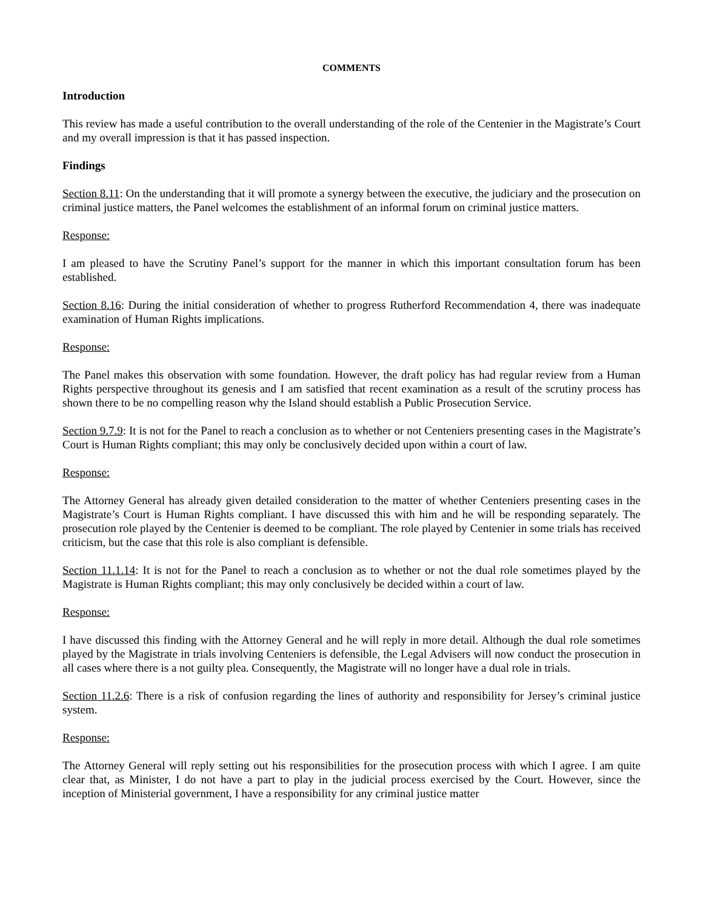COMMENTS
Introduction
This review has made a useful contribution to the overall understanding of the role of the Centenier in the Magistrate’s Court and my overall impression is that it has passed inspection.
Findings
Section 8.11: On the understanding that it will promote a synergy between the executive, the judiciary and the prosecution on criminal justice matters, the Panel welcomes the establishment of an informal forum on criminal justice matters.
Response:
I am pleased to have the Scrutiny Panel’s support for the manner in which this important consultation forum has been established.
Section 8.16: During the initial consideration of whether to progress Rutherford Recommendation 4, there was inadequate examination of Human Rights implications.
Response:
The Panel makes this observation with some foundation. However, the draft policy has had regular review from a Human Rights perspective throughout its genesis and I am satisfied that recent examination as a result of the scrutiny process has shown there to be no compelling reason why the Island should establish a Public Prosecution Service.
Section 9.7.9: It is not for the Panel to reach a conclusion as to whether or not Centeniers presenting cases in the Magistrate’s Court is Human Rights compliant; this may only be conclusively decided upon within a court of law.
Response:
The Attorney General has already given detailed consideration to the matter of whether Centeniers presenting cases in the Magistrate’s Court is Human Rights compliant. I have discussed this with him and he will be responding separately. The prosecution role played by the Centenier is deemed to be compliant. The role played by Centenier in some trials has received criticism, but the case that this role is also compliant is defensible.
Section 11.1.14: It is not for the Panel to reach a conclusion as to whether or not the dual role sometimes played by the Magistrate is Human Rights compliant; this may only conclusively be decided within a court of law.
Response:
I have discussed this finding with the Attorney General and he will reply in more detail. Although the dual role sometimes played by the Magistrate in trials involving Centeniers is defensible, the Legal Advisers will now conduct the prosecution in all cases where there is a not guilty plea. Consequently, the Magistrate will no longer have a dual role in trials.
Section 11.2.6: There is a risk of confusion regarding the lines of authority and responsibility for Jersey’s criminal justice system.
Response:
The Attorney General will reply setting out his responsibilities for the prosecution process with which I agree. I am quite clear that, as Minister, I do not have a part to play in the judicial process exercised by the Court. However, since the inception of Ministerial government, I have a responsibility for any criminal justice matter